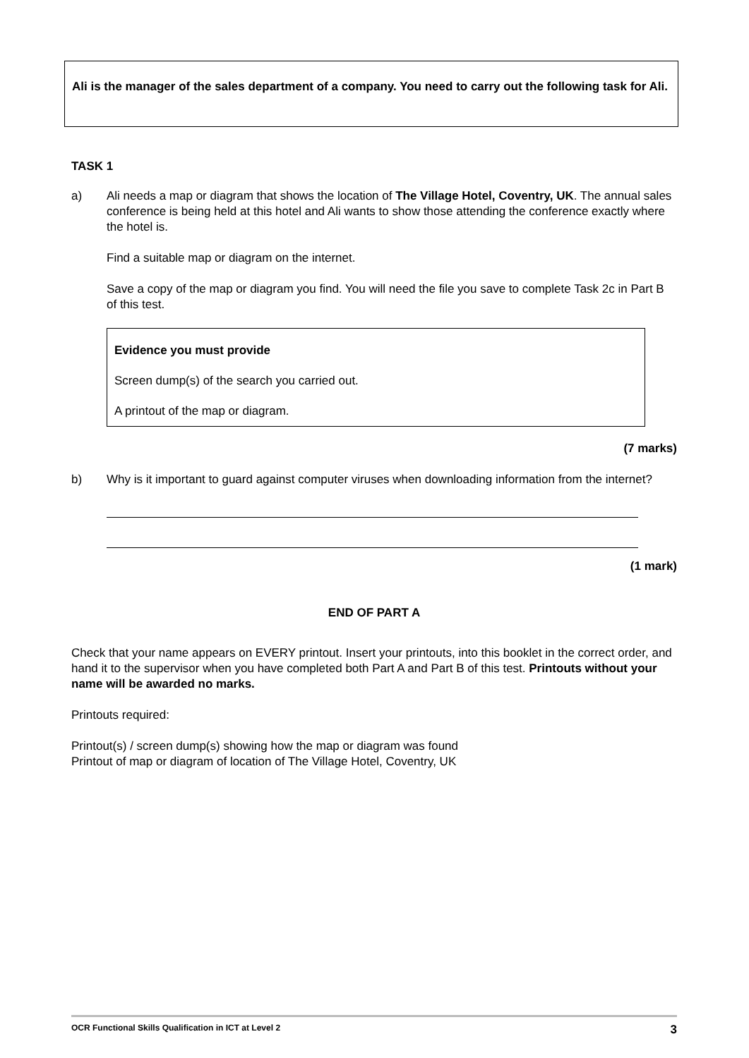Ali is the manager of the sales department of a company. You need to carry out the following task for Ali.
TASK 1
a) Ali needs a map or diagram that shows the location of The Village Hotel, Coventry, UK. The annual sales conference is being held at this hotel and Ali wants to show those attending the conference exactly where the hotel is.
Find a suitable map or diagram on the internet.
Save a copy of the map or diagram you find. You will need the file you save to complete Task 2c in Part B of this test.
Evidence you must provide
Screen dump(s) of the search you carried out.
A printout of the map or diagram.
(7 marks)
b) Why is it important to guard against computer viruses when downloading information from the internet?
(1 mark)
END OF PART A
Check that your name appears on EVERY printout. Insert your printouts, into this booklet in the correct order, and hand it to the supervisor when you have completed both Part A and Part B of this test. Printouts without your name will be awarded no marks.
Printouts required:
Printout(s) / screen dump(s) showing how the map or diagram was found
Printout of map or diagram of location of The Village Hotel, Coventry, UK
OCR Functional Skills Qualification in ICT at Level 2 3